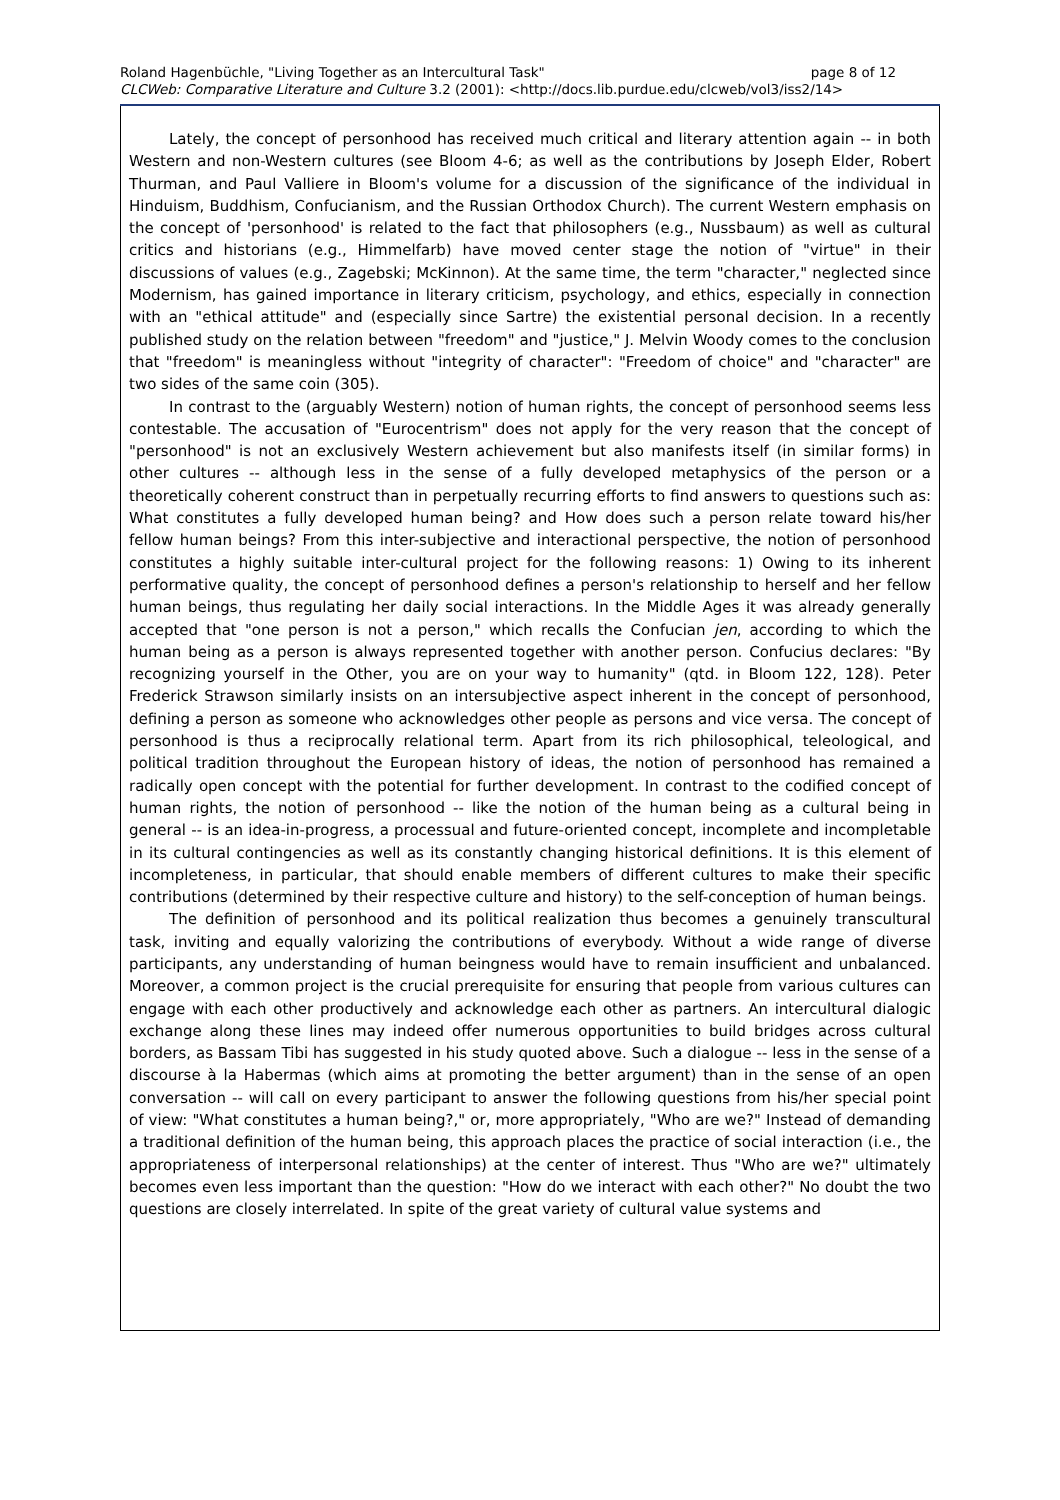Roland Hagenbüchle, "Living Together as an Intercultural Task" page 8 of 12
CLCWeb: Comparative Literature and Culture 3.2 (2001): <http://docs.lib.purdue.edu/clcweb/vol3/iss2/14>
Lately, the concept of personhood has received much critical and literary attention again -- in both Western and non-Western cultures (see Bloom 4-6; as well as the contributions by Joseph Elder, Robert Thurman, and Paul Valliere in Bloom's volume for a discussion of the significance of the individual in Hinduism, Buddhism, Confucianism, and the Russian Orthodox Church). The current Western emphasis on the concept of 'personhood' is related to the fact that philosophers (e.g., Nussbaum) as well as cultural critics and historians (e.g., Himmelfarb) have moved center stage the notion of "virtue" in their discussions of values (e.g., Zagebski; McKinnon). At the same time, the term "character," neglected since Modernism, has gained importance in literary criticism, psychology, and ethics, especially in connection with an "ethical attitude" and (especially since Sartre) the existential personal decision. In a recently published study on the relation between "freedom" and "justice," J. Melvin Woody comes to the conclusion that "freedom" is meaningless without "integrity of character": "Freedom of choice" and "character" are two sides of the same coin (305).
In contrast to the (arguably Western) notion of human rights, the concept of personhood seems less contestable. The accusation of "Eurocentrism" does not apply for the very reason that the concept of "personhood" is not an exclusively Western achievement but also manifests itself (in similar forms) in other cultures -- although less in the sense of a fully developed metaphysics of the person or a theoretically coherent construct than in perpetually recurring efforts to find answers to questions such as: What constitutes a fully developed human being? and How does such a person relate toward his/her fellow human beings? From this inter-subjective and interactional perspective, the notion of personhood constitutes a highly suitable inter-cultural project for the following reasons: 1) Owing to its inherent performative quality, the concept of personhood defines a person's relationship to herself and her fellow human beings, thus regulating her daily social interactions. In the Middle Ages it was already generally accepted that "one person is not a person," which recalls the Confucian jen, according to which the human being as a person is always represented together with another person. Confucius declares: "By recognizing yourself in the Other, you are on your way to humanity" (qtd. in Bloom 122, 128). Peter Frederick Strawson similarly insists on an intersubjective aspect inherent in the concept of personhood, defining a person as someone who acknowledges other people as persons and vice versa. The concept of personhood is thus a reciprocally relational term. Apart from its rich philosophical, teleological, and political tradition throughout the European history of ideas, the notion of personhood has remained a radically open concept with the potential for further development. In contrast to the codified concept of human rights, the notion of personhood -- like the notion of the human being as a cultural being in general -- is an idea-in-progress, a processual and future-oriented concept, incomplete and incompletable in its cultural contingencies as well as its constantly changing historical definitions. It is this element of incompleteness, in particular, that should enable members of different cultures to make their specific contributions (determined by their respective culture and history) to the self-conception of human beings.
The definition of personhood and its political realization thus becomes a genuinely transcultural task, inviting and equally valorizing the contributions of everybody. Without a wide range of diverse participants, any understanding of human beingness would have to remain insufficient and unbalanced. Moreover, a common project is the crucial prerequisite for ensuring that people from various cultures can engage with each other productively and acknowledge each other as partners. An intercultural dialogic exchange along these lines may indeed offer numerous opportunities to build bridges across cultural borders, as Bassam Tibi has suggested in his study quoted above. Such a dialogue -- less in the sense of a discourse à la Habermas (which aims at promoting the better argument) than in the sense of an open conversation -- will call on every participant to answer the following questions from his/her special point of view: "What constitutes a human being?," or, more appropriately, "Who are we?" Instead of demanding a traditional definition of the human being, this approach places the practice of social interaction (i.e., the appropriateness of interpersonal relationships) at the center of interest. Thus "Who are we?" ultimately becomes even less important than the question: "How do we interact with each other?" No doubt the two questions are closely interrelated. In spite of the great variety of cultural value systems and